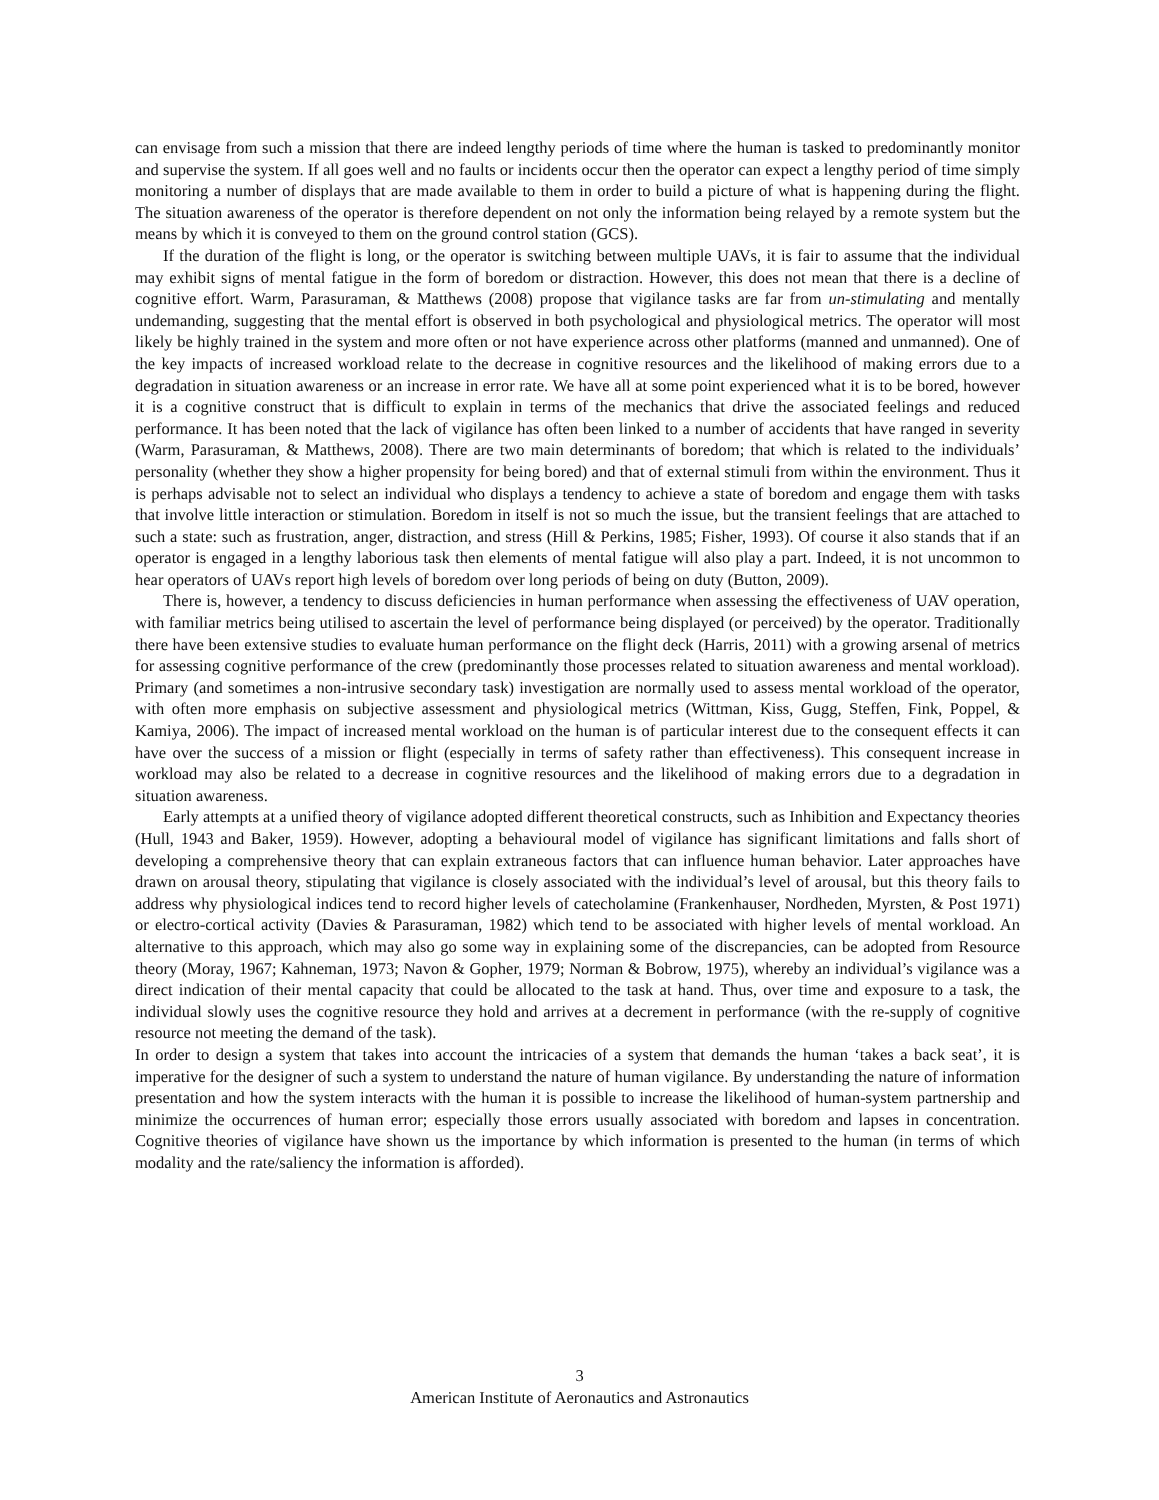can envisage from such a mission that there are indeed lengthy periods of time where the human is tasked to predominantly monitor and supervise the system. If all goes well and no faults or incidents occur then the operator can expect a lengthy period of time simply monitoring a number of displays that are made available to them in order to build a picture of what is happening during the flight. The situation awareness of the operator is therefore dependent on not only the information being relayed by a remote system but the means by which it is conveyed to them on the ground control station (GCS).
If the duration of the flight is long, or the operator is switching between multiple UAVs, it is fair to assume that the individual may exhibit signs of mental fatigue in the form of boredom or distraction. However, this does not mean that there is a decline of cognitive effort. Warm, Parasuraman, & Matthews (2008) propose that vigilance tasks are far from un-stimulating and mentally undemanding, suggesting that the mental effort is observed in both psychological and physiological metrics. The operator will most likely be highly trained in the system and more often or not have experience across other platforms (manned and unmanned). One of the key impacts of increased workload relate to the decrease in cognitive resources and the likelihood of making errors due to a degradation in situation awareness or an increase in error rate. We have all at some point experienced what it is to be bored, however it is a cognitive construct that is difficult to explain in terms of the mechanics that drive the associated feelings and reduced performance. It has been noted that the lack of vigilance has often been linked to a number of accidents that have ranged in severity (Warm, Parasuraman, & Matthews, 2008). There are two main determinants of boredom; that which is related to the individuals’ personality (whether they show a higher propensity for being bored) and that of external stimuli from within the environment. Thus it is perhaps advisable not to select an individual who displays a tendency to achieve a state of boredom and engage them with tasks that involve little interaction or stimulation. Boredom in itself is not so much the issue, but the transient feelings that are attached to such a state: such as frustration, anger, distraction, and stress (Hill & Perkins, 1985; Fisher, 1993). Of course it also stands that if an operator is engaged in a lengthy laborious task then elements of mental fatigue will also play a part. Indeed, it is not uncommon to hear operators of UAVs report high levels of boredom over long periods of being on duty (Button, 2009).
There is, however, a tendency to discuss deficiencies in human performance when assessing the effectiveness of UAV operation, with familiar metrics being utilised to ascertain the level of performance being displayed (or perceived) by the operator. Traditionally there have been extensive studies to evaluate human performance on the flight deck (Harris, 2011) with a growing arsenal of metrics for assessing cognitive performance of the crew (predominantly those processes related to situation awareness and mental workload). Primary (and sometimes a non-intrusive secondary task) investigation are normally used to assess mental workload of the operator, with often more emphasis on subjective assessment and physiological metrics (Wittman, Kiss, Gugg, Steffen, Fink, Poppel, & Kamiya, 2006). The impact of increased mental workload on the human is of particular interest due to the consequent effects it can have over the success of a mission or flight (especially in terms of safety rather than effectiveness). This consequent increase in workload may also be related to a decrease in cognitive resources and the likelihood of making errors due to a degradation in situation awareness.
Early attempts at a unified theory of vigilance adopted different theoretical constructs, such as Inhibition and Expectancy theories (Hull, 1943 and Baker, 1959). However, adopting a behavioural model of vigilance has significant limitations and falls short of developing a comprehensive theory that can explain extraneous factors that can influence human behavior. Later approaches have drawn on arousal theory, stipulating that vigilance is closely associated with the individual’s level of arousal, but this theory fails to address why physiological indices tend to record higher levels of catecholamine (Frankenhauser, Nordheden, Myrsten, & Post 1971) or electro-cortical activity (Davies & Parasuraman, 1982) which tend to be associated with higher levels of mental workload. An alternative to this approach, which may also go some way in explaining some of the discrepancies, can be adopted from Resource theory (Moray, 1967; Kahneman, 1973; Navon & Gopher, 1979; Norman & Bobrow, 1975), whereby an individual’s vigilance was a direct indication of their mental capacity that could be allocated to the task at hand. Thus, over time and exposure to a task, the individual slowly uses the cognitive resource they hold and arrives at a decrement in performance (with the re-supply of cognitive resource not meeting the demand of the task).
In order to design a system that takes into account the intricacies of a system that demands the human ‘takes a back seat’, it is imperative for the designer of such a system to understand the nature of human vigilance. By understanding the nature of information presentation and how the system interacts with the human it is possible to increase the likelihood of human-system partnership and minimize the occurrences of human error; especially those errors usually associated with boredom and lapses in concentration. Cognitive theories of vigilance have shown us the importance by which information is presented to the human (in terms of which modality and the rate/saliency the information is afforded).
3
American Institute of Aeronautics and Astronautics